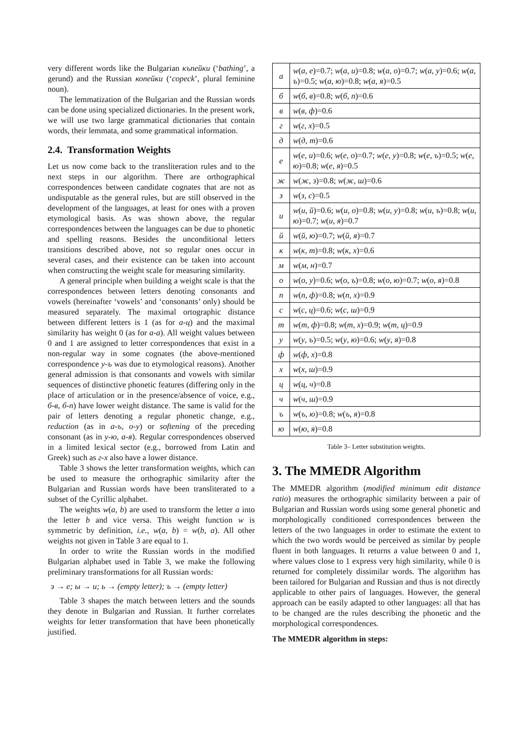very different words like the Bulgarian къпейки (‘bathing’, a gerund) and the Russian копейки (‘copeck’, plural feminine noun).
The lemmatization of the Bulgarian and the Russian words can be done using specialized dictionaries. In the present work, we will use two large grammatical dictionaries that contain words, their lemmata, and some grammatical information.
2.4. Transformation Weights
Let us now come back to the transliteration rules and to the next steps in our algorithm. There are orthographical correspondences between candidate cognates that are not as undisputable as the general rules, but are still observed in the development of the languages, at least for ones with a proven etymological basis. As was shown above, the regular correspondences between the languages can be due to phonetic and spelling reasons. Besides the unconditional letters transitions described above, not so regular ones occur in several cases, and their existence can be taken into account when constructing the weight scale for measuring similarity.
A general principle when building a weight scale is that the correspondences between letters denoting consonants and vowels (hereinafter ‘vowels’ and ‘consonants’ only) should be measured separately. The maximal ortographic distance between different letters is 1 (as for а-ц) and the maximal similarity has weight 0 (as for а-а). All weight values between 0 and 1 are assigned to letter correspondences that exist in a non-regular way in some cognates (the above-mentioned correspondence у-ъ was due to etymological reasons). Another general admission is that consonants and vowels with similar sequences of distinctive phonetic features (differing only in the place of articulation or in the presence/absence of voice, e.g., б-в, б-п) have lower weight distance. The same is valid for the pair of letters denoting a regular phonetic change, e.g., reduction (as in а-ъ, о-у) or softening of the preceding consonant (as in у-ю, а-я). Regular correspondences observed in a limited lexical sector (e.g., borrowed from Latin and Greek) such as г-х also have a lower distance.
Table 3 shows the letter transformation weights, which can be used to measure the orthographic similarity after the Bulgarian and Russian words have been transliterated to a subset of the Cyrillic alphabet.
The weights w(a, b) are used to transform the letter a into the letter b and vice versa. This weight function w is symmetric by definition, i.e., w(a, b) = w(b, a). All other weights not given in Table 3 are equal to 1.
In order to write the Russian words in the modified Bulgarian alphabet used in Table 3, we make the following preliminary transformations for all Russian words:
э → е; ы → и; ь → (empty letter); ъ → (empty letter)
Table 3 shapes the match between letters and the sounds they denote in Bulgarian and Russian. It further correlates weights for letter transformation that have been phonetically justified.
| а | w ( а , е )=0.7; w ( а , и )=0.8; w ( а , о )=0.7; w ( а , у )=0.6; w ( а , ъ )=0.5; w ( а , ю )=0.8; w ( а , я )=0.5 |
| б | w ( б , в )=0.8; w ( б , п )=0.6 |
| в | w ( в , ф )=0.6 |
| г | w ( г , х )=0.5 |
| д | w ( д , т )=0.6 |
| е | w ( е , и )=0.6; w ( е , о )=0.7; w ( е , у )=0.8; w ( е , ъ )=0.5; w ( е , ю )=0.8; w ( е , я )=0.5 |
| ж | w ( ж , з )=0.8; w ( ж , ш )=0.6 |
| з | w ( з , с )=0.5 |
| и | w ( и , й )=0.6; w ( и , о )=0.8; w ( и , у )=0.8; w ( и , ъ )=0.8; w ( и , ю )=0.7; w ( и , я )=0.7 |
| й | w ( й , ю )=0.7; w ( й , я )=0.7 |
| к | w ( к , т )=0.8; w ( к , х )=0.6 |
| м | w ( м , н )=0.7 |
| о | w ( о , у )=0.6; w ( о , ъ )=0.8; w ( о , ю )=0.7; w ( о , я )=0.8 |
| п | w ( п , ф )=0.8; w ( п , х )=0.9 |
| с | w ( с , ц )=0.6; w ( с , ш )=0.9 |
| т | w ( т , ф )=0.8; w ( т , х )=0.9; w ( т , ц )=0.9 |
| у | w ( у , ъ )=0.5; w ( у , ю )=0.6; w ( у , я )=0.8 |
| ф | w ( ф , х )=0.8 |
| х | w ( х , ш )=0.9 |
| ц | w ( ц , ч )=0.8 |
| ч | w ( ч , ш )=0.9 |
| ъ | w ( ъ , ю )=0.8; w ( ъ , я )=0.8 |
| ю | w ( ю , я )=0.8 |
Table 3– Letter substitution weights.
3. The MMEDR Algorithm
The MMEDR algorithm (modified minimum edit distance ratio) measures the orthographic similarity between a pair of Bulgarian and Russian words using some general phonetic and morphologically conditioned correspondences between the letters of the two languages in order to estimate the extent to which the two words would be perceived as similar by people fluent in both languages. It returns a value between 0 and 1, where values close to 1 express very high similarity, while 0 is returned for completely dissimilar words. The algorithm has been tailored for Bulgarian and Russian and thus is not directly applicable to other pairs of languages. However, the general approach can be easily adapted to other languages: all that has to be changed are the rules describing the phonetic and the morphological correspondences.
The MMEDR algorithm in steps: